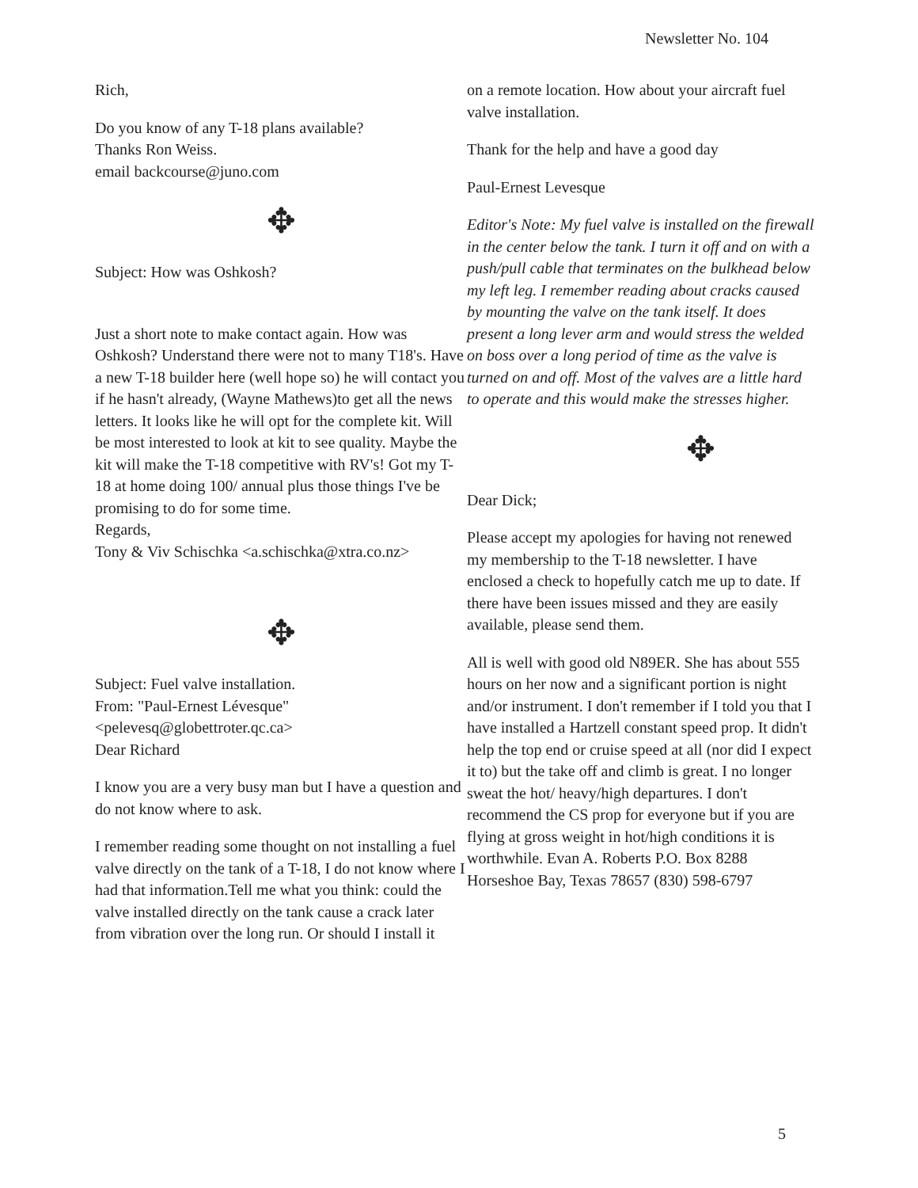Newsletter No. 104
Rich,
Do you know of any T-18 plans available?
Thanks Ron Weiss.
email backcourse@juno.com
✥
Subject: How was Oshkosh?
Just a short note to make contact again. How was Oshkosh? Understand there were not to many T18's. Have a new T-18 builder here (well hope so) he will contact you if he hasn't already, (Wayne Mathews)to get all the news letters. It looks like he will opt for the complete kit. Will be most interested to look at kit to see quality. Maybe the kit will make the T-18 competitive with RV's! Got my T-18 at home doing 100/ annual plus those things I've be promising to do for some time.
Regards,
Tony & Viv Schischka <a.schischka@xtra.co.nz>
✥
Subject: Fuel valve installation.
From: "Paul-Ernest Lévesque"
<pelevesq@globettroter.qc.ca>
Dear Richard
I know you are a very busy man but I have a question and do not know where to ask.
I remember reading some thought on not installing a fuel valve directly on the tank of a T-18, I do not know where I had that information.Tell me what you think: could the valve installed directly on the tank cause a crack later from vibration over the long run. Or should I install it
on a remote location. How about your aircraft fuel valve installation.
Thank for the help and have a good day
Paul-Ernest Levesque
Editor's Note: My fuel valve is installed on the firewall in the center below the tank. I turn it off and on with a push/pull cable that terminates on the bulkhead below my left leg. I remember reading about cracks caused by mounting the valve on the tank itself. It does present a long lever arm and would stress the welded on boss over a long period of time as the valve is turned on and off. Most of the valves are a little hard to operate and this would make the stresses higher.
✥
Dear Dick;
Please accept my apologies for having not renewed my membership to the T-18 newsletter. I have enclosed a check to hopefully catch me up to date. If there have been issues missed and they are easily available, please send them.
All is well with good old N89ER. She has about 555 hours on her now and a significant portion is night and/or instrument. I don't remember if I told you that I have installed a Hartzell constant speed prop. It didn't help the top end or cruise speed at all (nor did I expect it to) but the take off and climb is great. I no longer sweat the hot/ heavy/high departures. I don't recommend the CS prop for everyone but if you are flying at gross weight in hot/high conditions it is worthwhile. Evan A. Roberts P.O. Box 8288 Horseshoe Bay, Texas 78657 (830) 598-6797
5